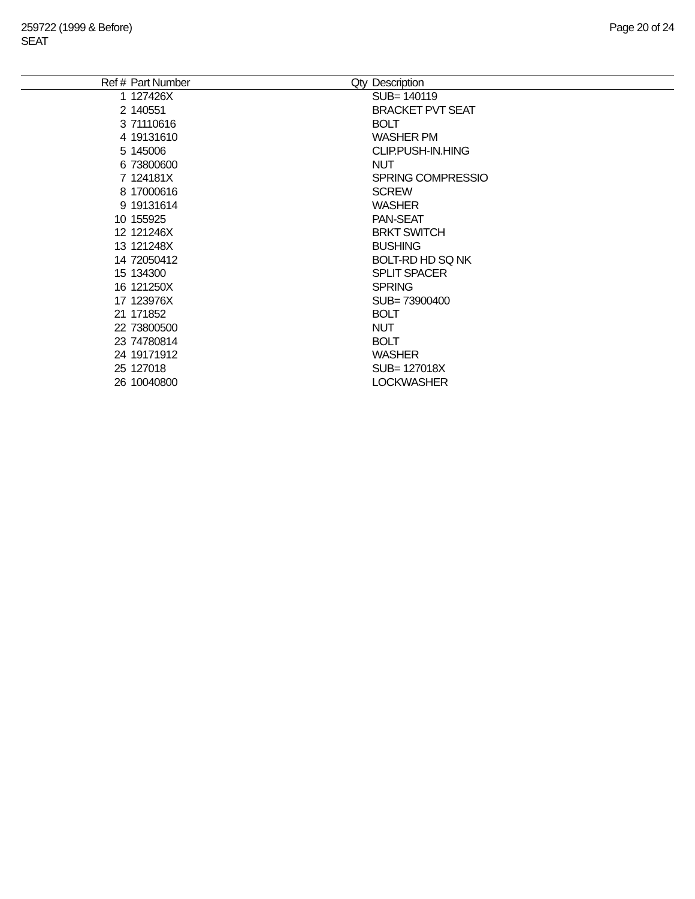259722 (1999 & Before)
SEAT
Page 20 of 24
| Ref # | Part Number | Qty | Description |
| --- | --- | --- | --- |
| 1 | 127426X | | SUB= 140119 |
| 2 | 140551 | | BRACKET PVT SEAT |
| 3 | 71110616 | | BOLT |
| 4 | 19131610 | | WASHER PM |
| 5 | 145006 | | CLIP.PUSH-IN.HING |
| 6 | 73800600 | | NUT |
| 7 | 124181X | | SPRING COMPRESSIO |
| 8 | 17000616 | | SCREW |
| 9 | 19131614 | | WASHER |
| 10 | 155925 | | PAN-SEAT |
| 12 | 121246X | | BRKT SWITCH |
| 13 | 121248X | | BUSHING |
| 14 | 72050412 | | BOLT-RD HD SQ NK |
| 15 | 134300 | | SPLIT SPACER |
| 16 | 121250X | | SPRING |
| 17 | 123976X | | SUB= 73900400 |
| 21 | 171852 | | BOLT |
| 22 | 73800500 | | NUT |
| 23 | 74780814 | | BOLT |
| 24 | 19171912 | | WASHER |
| 25 | 127018 | | SUB= 127018X |
| 26 | 10040800 | | LOCKWASHER |